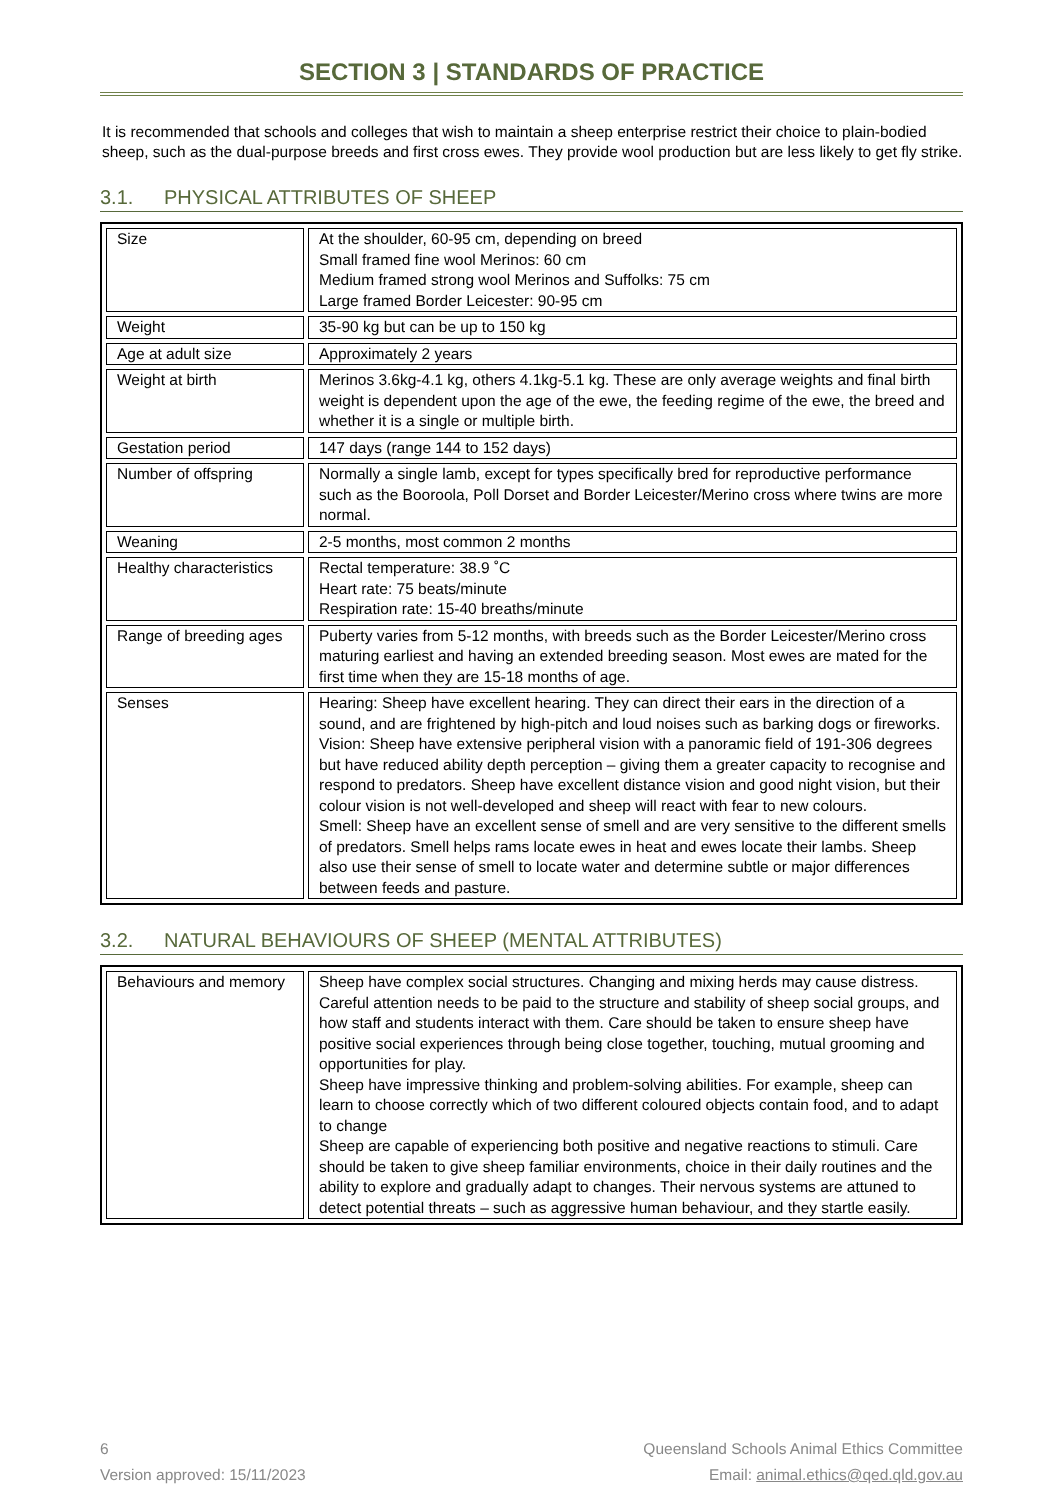SECTION 3 | STANDARDS OF PRACTICE
It is recommended that schools and colleges that wish to maintain a sheep enterprise restrict their choice to plain-bodied sheep, such as the dual-purpose breeds and first cross ewes. They provide wool production but are less likely to get fly strike.
3.1. PHYSICAL ATTRIBUTES OF SHEEP
| Size | At the shoulder, 60-95 cm, depending on breed Small framed fine wool Merinos: 60 cm Medium framed strong wool Merinos and Suffolks: 75 cm Large framed Border Leicester: 90-95 cm |
| Weight | 35-90 kg but can be up to 150 kg |
| Age at adult size | Approximately 2 years |
| Weight at birth | Merinos 3.6kg-4.1 kg, others 4.1kg-5.1 kg. These are only average weights and final birth weight is dependent upon the age of the ewe, the feeding regime of the ewe, the breed and whether it is a single or multiple birth. |
| Gestation period | 147 days (range 144 to 152 days) |
| Number of offspring | Normally a single lamb, except for types specifically bred for reproductive performance such as the Booroola, Poll Dorset and Border Leicester/Merino cross where twins are more normal. |
| Weaning | 2-5 months, most common 2 months |
| Healthy characteristics | Rectal temperature: 38.9 ˚C Heart rate: 75 beats/minute Respiration rate: 15-40 breaths/minute |
| Range of breeding ages | Puberty varies from 5-12 months, with breeds such as the Border Leicester/Merino cross maturing earliest and having an extended breeding season. Most ewes are mated for the first time when they are 15-18 months of age. |
| Senses | Hearing: Sheep have excellent hearing. They can direct their ears in the direction of a sound, and are frightened by high-pitch and loud noises such as barking dogs or fireworks. Vision: Sheep have extensive peripheral vision with a panoramic field of 191-306 degrees but have reduced ability depth perception – giving them a greater capacity to recognise and respond to predators. Sheep have excellent distance vision and good night vision, but their colour vision is not well-developed and sheep will react with fear to new colours. Smell: Sheep have an excellent sense of smell and are very sensitive to the different smells of predators. Smell helps rams locate ewes in heat and ewes locate their lambs. Sheep also use their sense of smell to locate water and determine subtle or major differences between feeds and pasture. |
3.2. NATURAL BEHAVIOURS OF SHEEP (MENTAL ATTRIBUTES)
| Behaviours and memory | Sheep have complex social structures. Changing and mixing herds may cause distress. Careful attention needs to be paid to the structure and stability of sheep social groups, and how staff and students interact with them. Care should be taken to ensure sheep have positive social experiences through being close together, touching, mutual grooming and opportunities for play. Sheep have impressive thinking and problem-solving abilities. For example, sheep can learn to choose correctly which of two different coloured objects contain food, and to adapt to change Sheep are capable of experiencing both positive and negative reactions to stimuli. Care should be taken to give sheep familiar environments, choice in their daily routines and the ability to explore and gradually adapt to changes. Their nervous systems are attuned to detect potential threats – such as aggressive human behaviour, and they startle easily. |
6 Queensland Schools Animal Ethics Committee
Version approved: 15/11/2023 Email: animal.ethics@qed.qld.gov.au